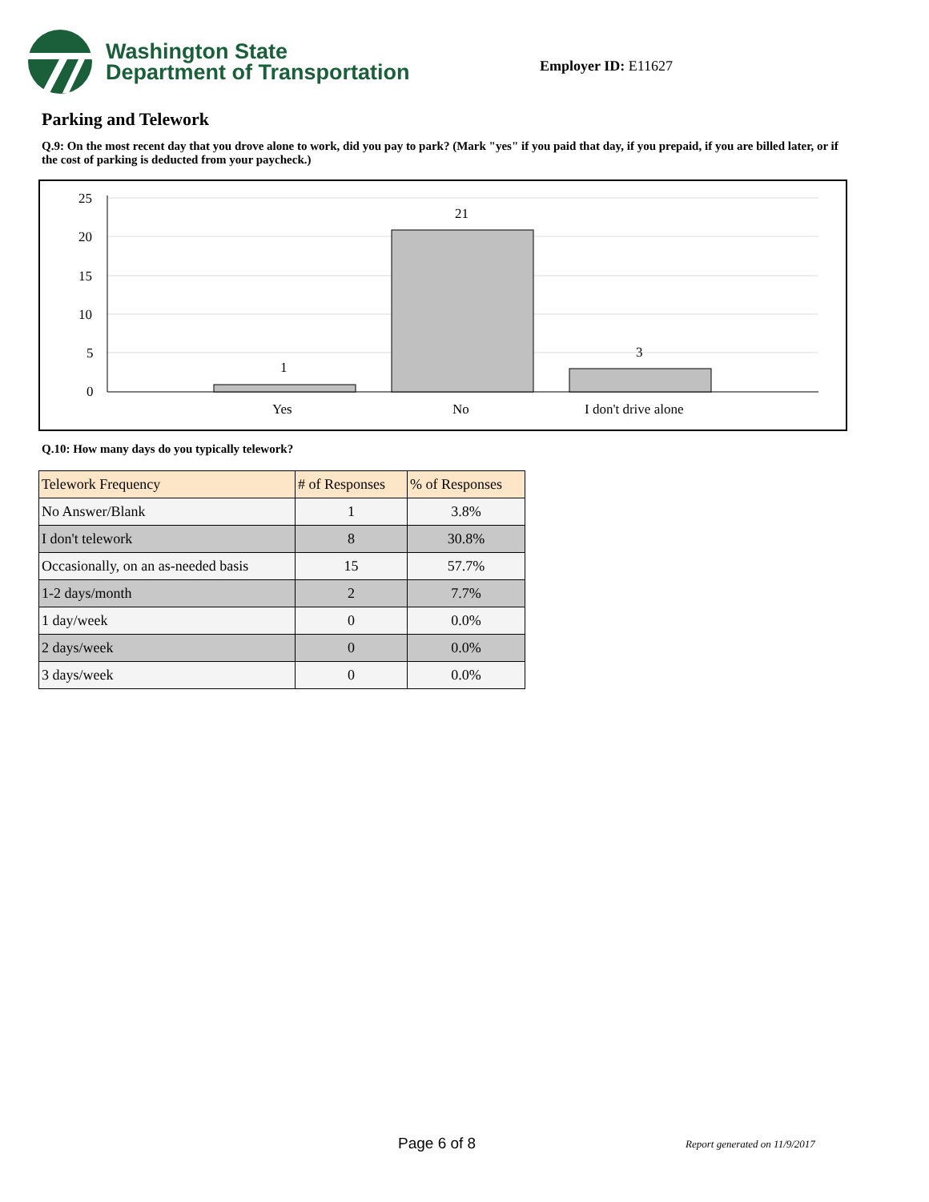Washington State
Department of Transportation
Employer ID: E11627
Parking and Telework
Q.9: On the most recent day that you drove alone to work, did you pay to park? (Mark "yes" if you paid that day, if you prepaid, if you are billed later, or if the cost of parking is deducted from your paycheck.)
25
20
15
10
5
0
1
21
3
Yes
No
I don't drive alone
Q.10: How many days do you typically telework?
| Telework Frequency | # of Responses | % of Responses |
| --- | --- | --- |
| No Answer/Blank | 1 | 3.8% |
| I don't telework | 8 | 30.8% |
| Occasionally, on an as-needed basis | 15 | 57.7% |
| 1-2 days/month | 2 | 7.7% |
| 1 day/week | 0 | 0.0% |
| 2 days/week | 0 | 0.0% |
| 3 days/week | 0 | 0.0% |
Page 6 of 8 Report generated on 11/9/2017